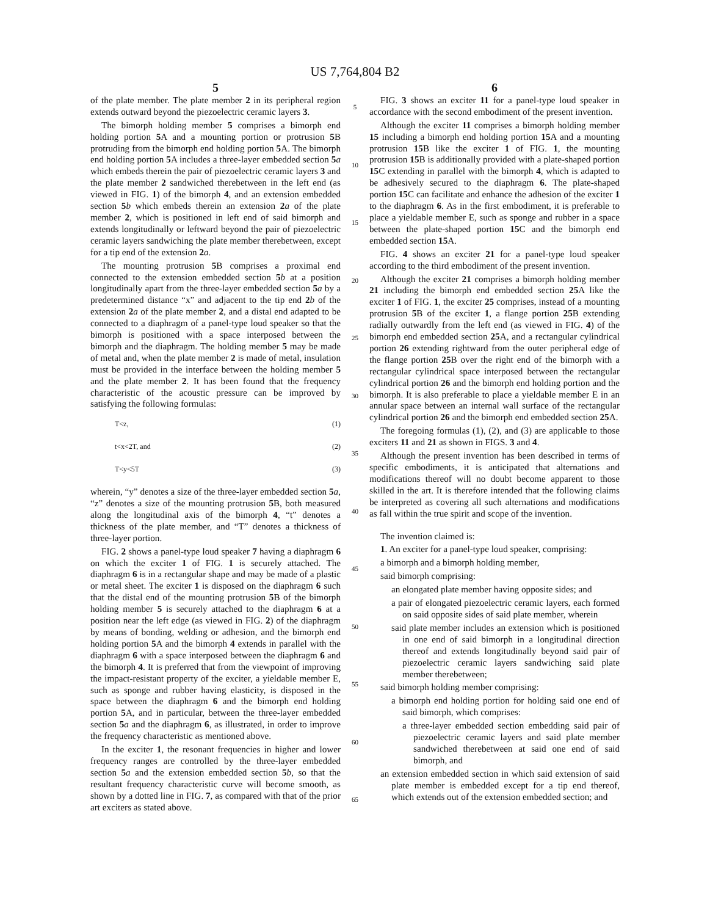US 7,764,804 B2
5
of the plate member. The plate member 2 in its peripheral region extends outward beyond the piezoelectric ceramic layers 3.
The bimorph holding member 5 comprises a bimorph end holding portion 5 A and a mounting portion or protrusion 5 B protruding from the bimorph end holding portion 5 A. The bimorph end holding portion 5 A includes a three-layer embedded section 5 a which embeds therein the pair of piezoelectric ceramic layers 3 and the plate member 2 sandwiched therebetween in the left end (as viewed in FIG. 1) of the bimorph 4, and an extension embedded section 5 b which embeds therein an extension 2 a of the plate member 2, which is positioned in left end of said bimorph and extends longitudinally or leftward beyond the pair of piezoelectric ceramic layers sandwiching the plate member therebetween, except for a tip end of the extension 2 a.
The mounting protrusion 5 B comprises a proximal end connected to the extension embedded section 5 b at a position longitudinally apart from the three-layer embedded section 5 a by a predetermined distance “x” and adjacent to the tip end 2 b of the extension 2 a of the plate member 2, and a distal end adapted to be connected to a diaphragm of a panel-type loud speaker so that the bimorph is positioned with a space interposed between the bimorph and the diaphragm. The holding member 5 may be made of metal and, when the plate member 2 is made of metal, insulation must be provided in the interface between the holding member 5 and the plate member 2. It has been found that the frequency characteristic of the acoustic pressure can be improved by satisfying the following formulas:
T<z, (1)
t<x<2T, and (2)
T<y<5T (3)
wherein, “y” denotes a size of the three-layer embedded section 5 a, “z” denotes a size of the mounting protrusion 5 B, both measured along the longitudinal axis of the bimorph 4, “t” denotes a thickness of the plate member, and “T” denotes a thickness of three-layer portion.
FIG. 2 shows a panel-type loud speaker 7 having a diaphragm 6 on which the exciter 1 of FIG. 1 is securely attached. The diaphragm 6 is in a rectangular shape and may be made of a plastic or metal sheet. The exciter 1 is disposed on the diaphragm 6 such that the distal end of the mounting protrusion 5 B of the bimorph holding member 5 is securely attached to the diaphragm 6 at a position near the left edge (as viewed in FIG. 2) of the diaphragm by means of bonding, welding or adhesion, and the bimorph end holding portion 5 A and the bimorph 4 extends in parallel with the diaphragm 6 with a space interposed between the diaphragm 6 and the bimorph 4. It is preferred that from the viewpoint of improving the impact-resistant property of the exciter, a yieldable member E, such as sponge and rubber having elasticity, is disposed in the space between the diaphragm 6 and the bimorph end holding portion 5 A, and in particular, between the three-layer embedded section 5 a and the diaphragm 6, as illustrated, in order to improve the frequency characteristic as mentioned above.
In the exciter 1, the resonant frequencies in higher and lower frequency ranges are controlled by the three-layer embedded section 5 a and the extension embedded section 5 b, so that the resultant frequency characteristic curve will become smooth, as shown by a dotted line in FIG. 7, as compared with that of the prior art exciters as stated above.
5
10
15
20
25
30
35
40
45
50
55
60
65
6
FIG. 3 shows an exciter 11 for a panel-type loud speaker in accordance with the second embodiment of the present invention.
Although the exciter 11 comprises a bimorph holding member 15 including a bimorph end holding portion 15 A and a mounting protrusion 15 B like the exciter 1 of FIG. 1, the mounting protrusion 15 B is additionally provided with a plate-shaped portion 15 C extending in parallel with the bimorph 4, which is adapted to be adhesively secured to the diaphragm 6. The plate-shaped portion 15 C can facilitate and enhance the adhesion of the exciter 1 to the diaphragm 6. As in the first embodiment, it is preferable to place a yieldable member E, such as sponge and rubber in a space between the plate-shaped portion 15 C and the bimorph end embedded section 15 A.
FIG. 4 shows an exciter 21 for a panel-type loud speaker according to the third embodiment of the present invention.
Although the exciter 21 comprises a bimorph holding member 21 including the bimorph end embedded section 25 A like the exciter 1 of FIG. 1, the exciter 25 comprises, instead of a mounting protrusion 5 B of the exciter 1, a flange portion 25 B extending radially outwardly from the left end (as viewed in FIG. 4) of the bimorph end embedded section 25 A, and a rectangular cylindrical portion 26 extending rightward from the outer peripheral edge of the flange portion 25 B over the right end of the bimorph with a rectangular cylindrical space interposed between the rectangular cylindrical portion 26 and the bimorph end holding portion and the bimorph. It is also preferable to place a yieldable member E in an annular space between an internal wall surface of the rectangular cylindrical portion 26 and the bimorph end embedded section 25 A.
The foregoing formulas (1), (2), and (3) are applicable to those exciters 11 and 21 as shown in FIGS. 3 and 4.
Although the present invention has been described in terms of specific embodiments, it is anticipated that alternations and modifications thereof will no doubt become apparent to those skilled in the art. It is therefore intended that the following claims be interpreted as covering all such alternations and modifications as fall within the true spirit and scope of the invention.
The invention claimed is:
1. An exciter for a panel-type loud speaker, comprising:
a bimorph and a bimorph holding member,
said bimorph comprising:
an elongated plate member having opposite sides; and
a pair of elongated piezoelectric ceramic layers, each formed on said opposite sides of said plate member, wherein
said plate member includes an extension which is positioned in one end of said bimorph in a longitudinal direction thereof and extends longitudinally beyond said pair of piezoelectric ceramic layers sandwiching said plate member therebetween;
said bimorph holding member comprising:
a bimorph end holding portion for holding said one end of said bimorph, which comprises:
a three-layer embedded section embedding said pair of piezoelectric ceramic layers and said plate member sandwiched therebetween at said one end of said bimorph, and
an extension embedded section in which said extension of said plate member is embedded except for a tip end thereof, which extends out of the extension embedded section; and